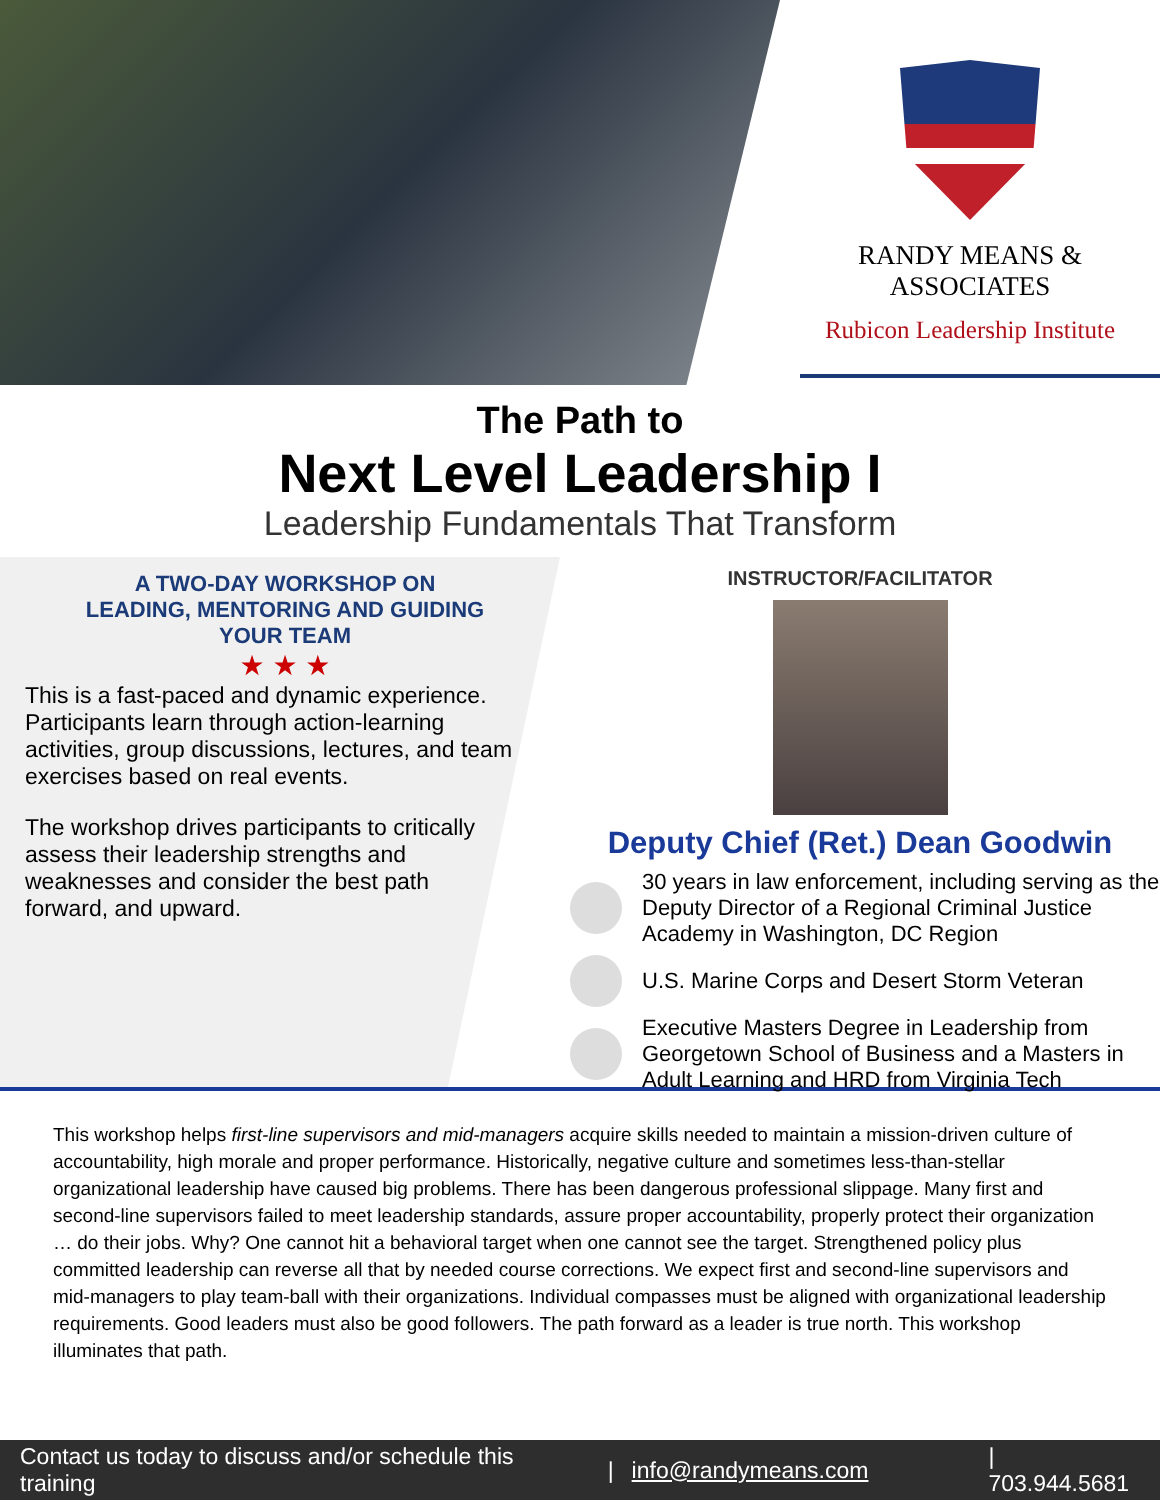RANDY MEANS & ASSOCIATES
Rubicon Leadership Institute
The Path to
Next Level Leadership I
Leadership Fundamentals That Transform
A TWO-DAY WORKSHOP ON
LEADING, MENTORING AND GUIDING
YOUR TEAM
★ ★ ★
This is a fast-paced and dynamic experience. Participants learn through action-learning activities, group discussions, lectures, and team exercises based on real events.
The workshop drives participants to critically assess their leadership strengths and weaknesses and consider the best path forward, and upward.
INSTRUCTOR/FACILITATOR
Deputy Chief (Ret.) Dean Goodwin
30 years in law enforcement, including serving as the Deputy Director of a Regional Criminal Justice Academy in Washington, DC Region
U.S. Marine Corps and Desert Storm Veteran
Executive Masters Degree in Leadership from Georgetown School of Business and a Masters in Adult Learning and HRD from Virginia Tech
This workshop helps first-line supervisors and mid-managers acquire skills needed to maintain a mission-driven culture of accountability, high morale and proper performance. Historically, negative culture and sometimes less-than-stellar organizational leadership have caused big problems. There has been dangerous professional slippage. Many first and second-line supervisors failed to meet leadership standards, assure proper accountability, properly protect their organization … do their jobs. Why? One cannot hit a behavioral target when one cannot see the target. Strengthened policy plus committed leadership can reverse all that by needed course corrections. We expect first and second-line supervisors and mid-managers to play team-ball with their organizations. Individual compasses must be aligned with organizational leadership requirements. Good leaders must also be good followers. The path forward as a leader is true north. This workshop illuminates that path.
Contact us today to discuss and/or schedule this training | info@randymeans.com | 703.944.5681